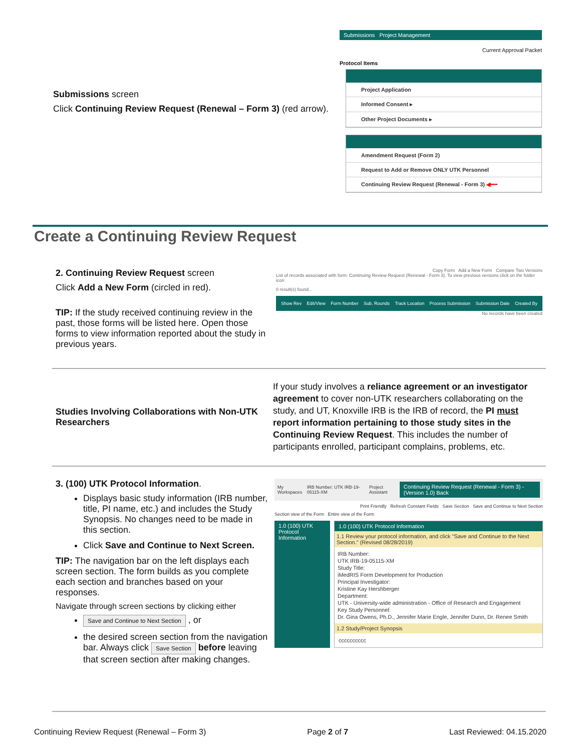Submissions screen
Click Continuing Review Request (Renewal – Form 3) (red arrow).
Submissions Project Management
Current Approval Packet
Protocol Items
Project Application
Informed Consent ▸
Other Project Documents ▸
Amendment Request (Form 2)
Request to Add or Remove ONLY UTK Personnel
Continuing Review Request (Renewal - Form 3) ◀━━
Create a Continuing Review Request
2. Continuing Review Request screen
Click Add a New Form (circled in red).
TIP: If the study received continuing review in the past, those forms will be listed here. Open those forms to view information reported about the study in previous years.
Copy Form Add a New Form Compare Two Versions
List of records associated with form: Continuing Review Request (Renewal - Form 3). To view previous versions click on the folder icon
0 result(s) found...
Show Rev Edit/View Form Number Sub. Rounds Track Location Process Submission Submission Date Created By
No records have been created
Studies Involving Collaborations with Non-UTK Researchers
If your study involves a reliance agreement or an investigator agreement to cover non-UTK researchers collaborating on the study, and UT, Knoxville IRB is the IRB of record, the PI must report information pertaining to those study sites in the Continuing Review Request. This includes the number of participants enrolled, participant complains, problems, etc.
3. (100) UTK Protocol Information.
Displays basic study information (IRB number, title, PI name, etc.) and includes the Study Synopsis. No changes need to be made in this section.
Click Save and Continue to Next Screen.
TIP: The navigation bar on the left displays each screen section. The form builds as you complete each section and branches based on your responses.
Navigate through screen sections by clicking either
Save and Continue to Next Section , or
the desired screen section from the navigation bar. Always click Save Section before leaving that screen section after making changes.
My Workspaces IRB Number: UTK IRB-19-05115-XM Project Assistant Continuing Review Request (Renewal - Form 3) - (Version 1.0) Back
Print Friendly Refresh Constant Fields Save Section Save and Continue to Next Section
Section view of the Form Entire view of the Form
1.0 (100) UTK Protocol Information
1.0 (100) UTK Protocol Information
1.1 Review your protocol information, and click "Save and Continue to the Next Section." (Revised 08/28/2019)
IRB Number:
UTK IRB-19-05115-XM
Study Title:
iMedRIS Form Development for Production
Principal Investigator:
Kristine Kay Hershberger
Department:
UTK - University-wide administration - Office of Research and Engagement
Key Study Personnel:
Dr. Gina Owens, Ph.D., Jennifer Marie Engle, Jennifer Dunn, Dr. Renee Smith
1.2 Study/Project Synopsis
cccccccccc
Continuing Review Request (Renewal – Form 3) Page 2 of 7 Last Reviewed: 04.15.2020